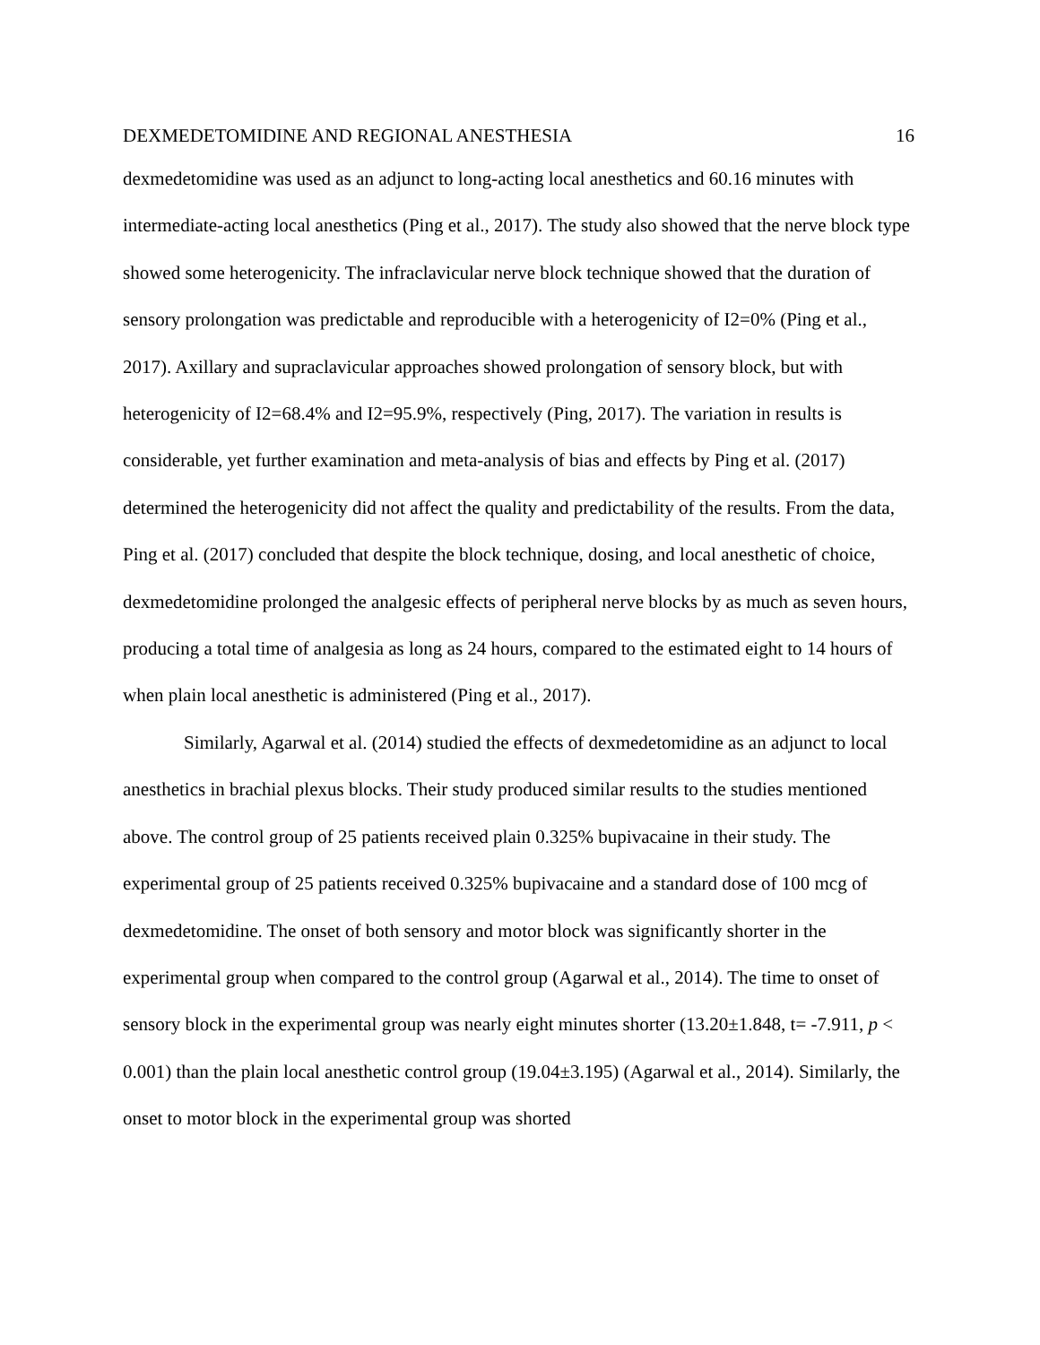DEXMEDETOMIDINE AND REGIONAL ANESTHESIA 16
dexmedetomidine was used as an adjunct to long-acting local anesthetics and 60.16 minutes with intermediate-acting local anesthetics (Ping et al., 2017). The study also showed that the nerve block type showed some heterogenicity. The infraclavicular nerve block technique showed that the duration of sensory prolongation was predictable and reproducible with a heterogenicity of I2=0% (Ping et al., 2017). Axillary and supraclavicular approaches showed prolongation of sensory block, but with heterogenicity of I2=68.4% and I2=95.9%, respectively (Ping, 2017). The variation in results is considerable, yet further examination and meta-analysis of bias and effects by Ping et al. (2017) determined the heterogenicity did not affect the quality and predictability of the results. From the data, Ping et al. (2017) concluded that despite the block technique, dosing, and local anesthetic of choice, dexmedetomidine prolonged the analgesic effects of peripheral nerve blocks by as much as seven hours, producing a total time of analgesia as long as 24 hours, compared to the estimated eight to 14 hours of when plain local anesthetic is administered (Ping et al., 2017).
Similarly, Agarwal et al. (2014) studied the effects of dexmedetomidine as an adjunct to local anesthetics in brachial plexus blocks. Their study produced similar results to the studies mentioned above. The control group of 25 patients received plain 0.325% bupivacaine in their study. The experimental group of 25 patients received 0.325% bupivacaine and a standard dose of 100 mcg of dexmedetomidine. The onset of both sensory and motor block was significantly shorter in the experimental group when compared to the control group (Agarwal et al., 2014). The time to onset of sensory block in the experimental group was nearly eight minutes shorter (13.20±1.848, t= -7.911, p < 0.001) than the plain local anesthetic control group (19.04±3.195) (Agarwal et al., 2014). Similarly, the onset to motor block in the experimental group was shorted